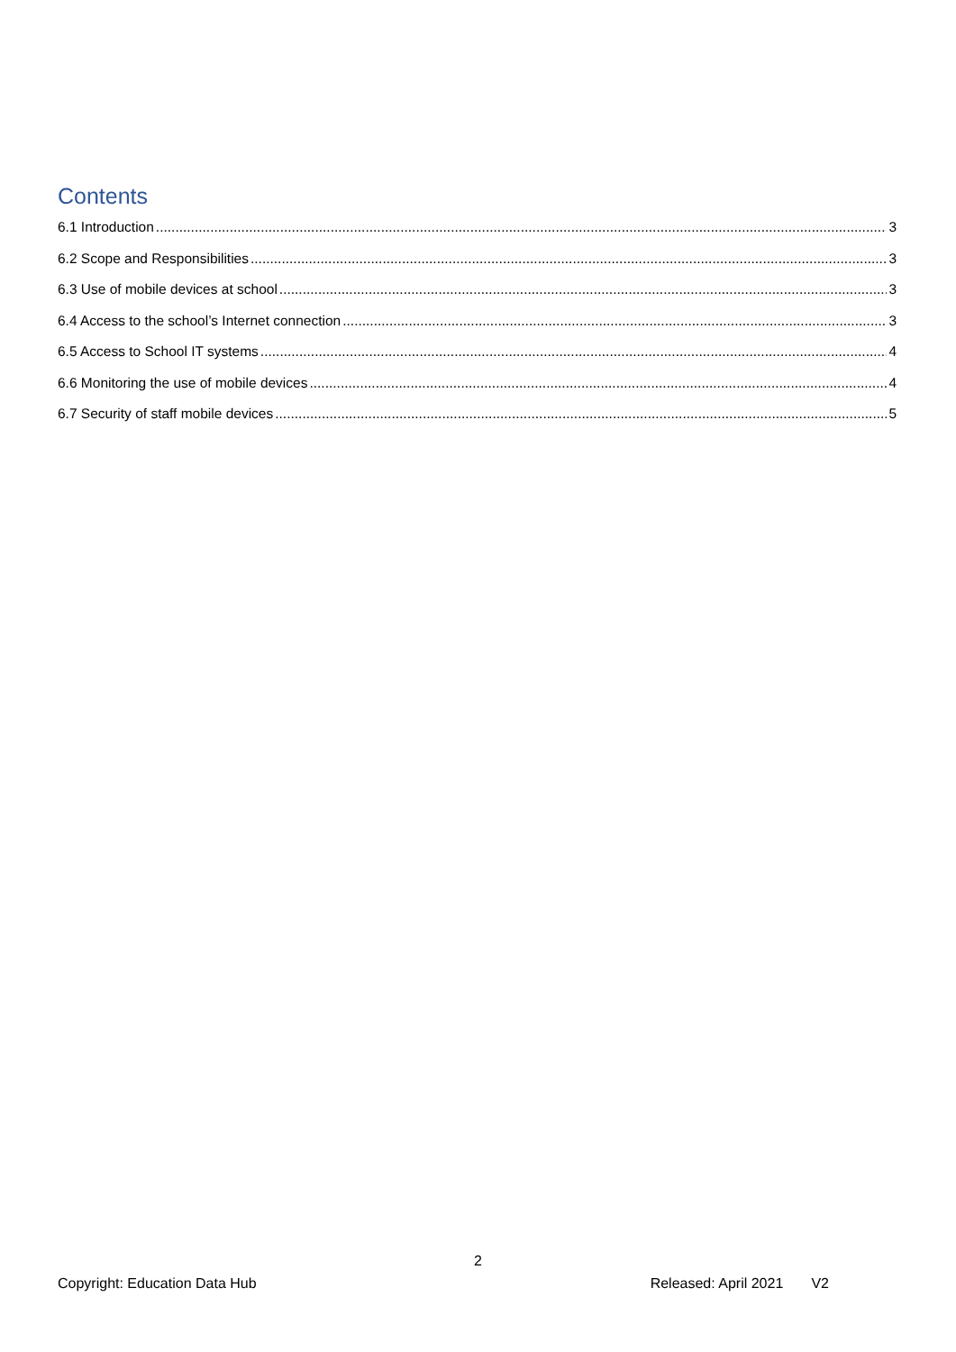Contents
6.1 Introduction 3
6.2 Scope and Responsibilities 3
6.3 Use of mobile devices at school 3
6.4 Access to the school’s Internet connection 3
6.5 Access to School IT systems 4
6.6 Monitoring the use of mobile devices 4
6.7 Security of staff mobile devices 5
2
Copyright: Education Data Hub Released: April 2021 V2